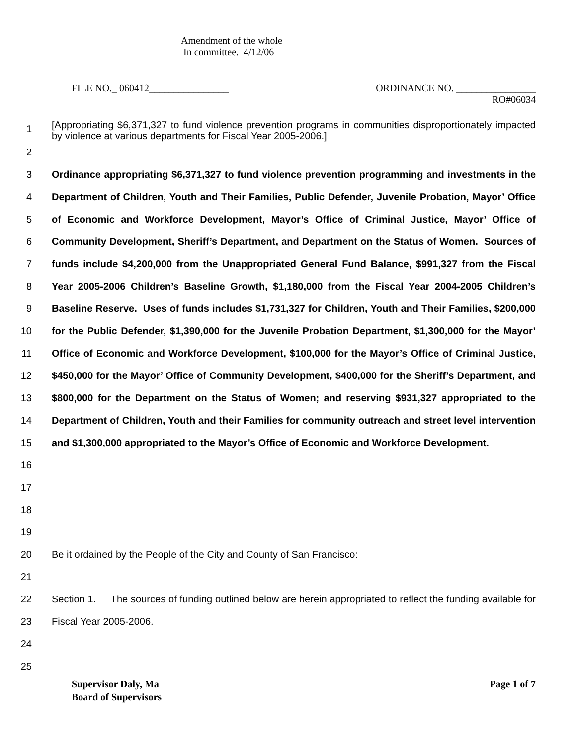Amendment of the whole
In committee. 4/12/06
FILE NO._ 060412________________ ORDINANCE NO. ________________
RO#06034
1 [Appropriating $6,371,327 to fund violence prevention programs in communities disproportionately impacted by violence at various departments for Fiscal Year 2005-2006.]
2
3
4
5
6
7
8
9
10
11
12
13
14
15
16
17
18 Ordinance appropriating $6,371,327 to fund violence prevention programming and investments in the Department of Children, Youth and Their Families, Public Defender, Juvenile Probation, Mayor’ Office of Economic and Workforce Development, Mayor’s Office of Criminal Justice, Mayor’ Office of Community Development, Sheriff’s Department, and Department on the Status of Women. Sources of funds include $4,200,000 from the Unappropriated General Fund Balance, $991,327 from the Fiscal Year 2005-2006 Children’s Baseline Growth, $1,180,000 from the Fiscal Year 2004-2005 Children’s Baseline Reserve. Uses of funds includes $1,731,327 for Children, Youth and Their Families, $200,000 for the Public Defender, $1,390,000 for the Juvenile Probation Department, $1,300,000 for the Mayor’ Office of Economic and Workforce Development, $100,000 for the Mayor’s Office of Criminal Justice, $450,000 for the Mayor’ Office of Community Development, $400,000 for the Sheriff’s Department, and $800,000 for the Department on the Status of Women; and reserving $931,327 appropriated to the Department of Children, Youth and their Families for community outreach and street level intervention and $1,300,000 appropriated to the Mayor’s Office of Economic and Workforce Development.
19
20 Be it ordained by the People of the City and County of San Francisco:
21
22
23 Section 1. The sources of funding outlined below are herein appropriated to reflect the funding available for Fiscal Year 2005-2006.
24
25
Supervisor Daly, Ma
Board of Supervisors Page 1 of 7